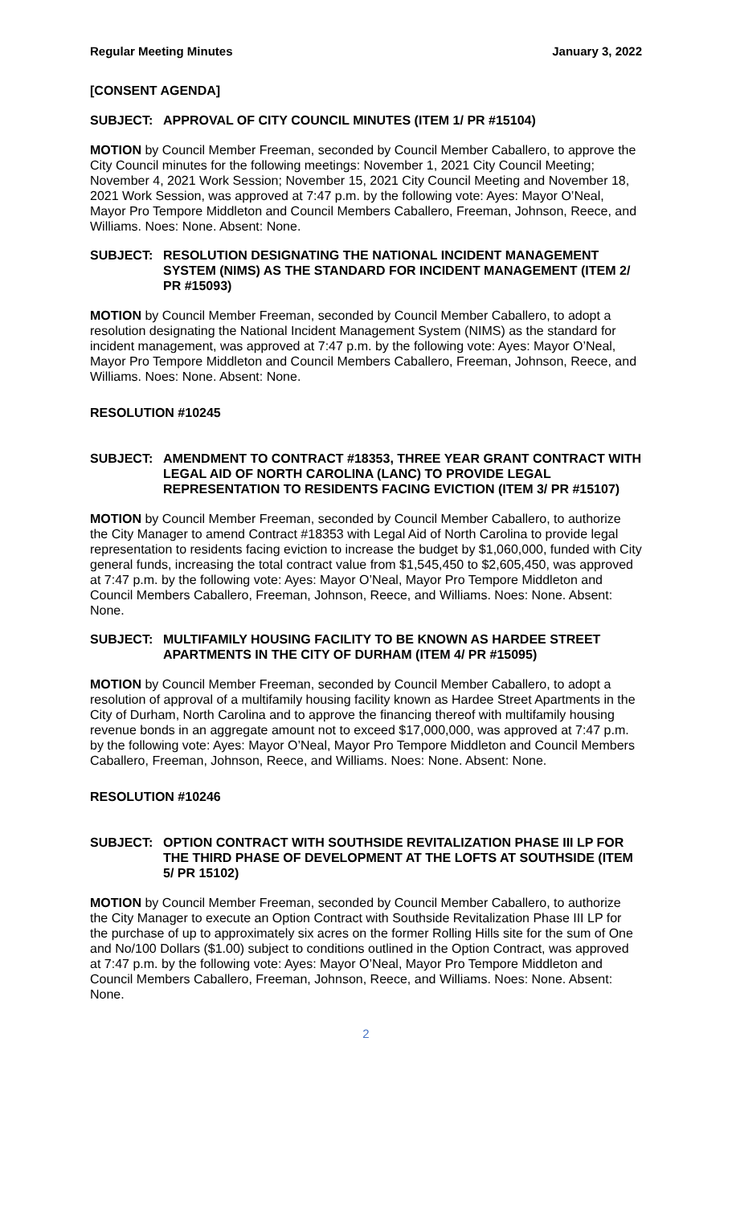Regular Meeting Minutes January 3, 2022
[CONSENT AGENDA]
SUBJECT: APPROVAL OF CITY COUNCIL MINUTES (ITEM 1/ PR #15104)
MOTION by Council Member Freeman, seconded by Council Member Caballero, to approve the City Council minutes for the following meetings: November 1, 2021 City Council Meeting; November 4, 2021 Work Session; November 15, 2021 City Council Meeting and November 18, 2021 Work Session, was approved at 7:47 p.m. by the following vote: Ayes: Mayor O’Neal, Mayor Pro Tempore Middleton and Council Members Caballero, Freeman, Johnson, Reece, and Williams. Noes: None. Absent: None.
SUBJECT: RESOLUTION DESIGNATING THE NATIONAL INCIDENT MANAGEMENT SYSTEM (NIMS) AS THE STANDARD FOR INCIDENT MANAGEMENT (ITEM 2/ PR #15093)
MOTION by Council Member Freeman, seconded by Council Member Caballero, to adopt a resolution designating the National Incident Management System (NIMS) as the standard for incident management, was approved at 7:47 p.m. by the following vote: Ayes: Mayor O’Neal, Mayor Pro Tempore Middleton and Council Members Caballero, Freeman, Johnson, Reece, and Williams. Noes: None. Absent: None.
RESOLUTION #10245
SUBJECT: AMENDMENT TO CONTRACT #18353, THREE YEAR GRANT CONTRACT WITH LEGAL AID OF NORTH CAROLINA (LANC) TO PROVIDE LEGAL REPRESENTATION TO RESIDENTS FACING EVICTION (ITEM 3/ PR #15107)
MOTION by Council Member Freeman, seconded by Council Member Caballero, to authorize the City Manager to amend Contract #18353 with Legal Aid of North Carolina to provide legal representation to residents facing eviction to increase the budget by $1,060,000, funded with City general funds, increasing the total contract value from $1,545,450 to $2,605,450, was approved at 7:47 p.m. by the following vote: Ayes: Mayor O’Neal, Mayor Pro Tempore Middleton and Council Members Caballero, Freeman, Johnson, Reece, and Williams. Noes: None. Absent: None.
SUBJECT: MULTIFAMILY HOUSING FACILITY TO BE KNOWN AS HARDEE STREET APARTMENTS IN THE CITY OF DURHAM (ITEM 4/ PR #15095)
MOTION by Council Member Freeman, seconded by Council Member Caballero, to adopt a resolution of approval of a multifamily housing facility known as Hardee Street Apartments in the City of Durham, North Carolina and to approve the financing thereof with multifamily housing revenue bonds in an aggregate amount not to exceed $17,000,000, was approved at 7:47 p.m. by the following vote: Ayes: Mayor O’Neal, Mayor Pro Tempore Middleton and Council Members Caballero, Freeman, Johnson, Reece, and Williams. Noes: None. Absent: None.
RESOLUTION #10246
SUBJECT: OPTION CONTRACT WITH SOUTHSIDE REVITALIZATION PHASE III LP FOR THE THIRD PHASE OF DEVELOPMENT AT THE LOFTS AT SOUTHSIDE (ITEM 5/ PR 15102)
MOTION by Council Member Freeman, seconded by Council Member Caballero, to authorize the City Manager to execute an Option Contract with Southside Revitalization Phase III LP for the purchase of up to approximately six acres on the former Rolling Hills site for the sum of One and No/100 Dollars ($1.00) subject to conditions outlined in the Option Contract, was approved at 7:47 p.m. by the following vote: Ayes: Mayor O’Neal, Mayor Pro Tempore Middleton and Council Members Caballero, Freeman, Johnson, Reece, and Williams. Noes: None. Absent: None.
2